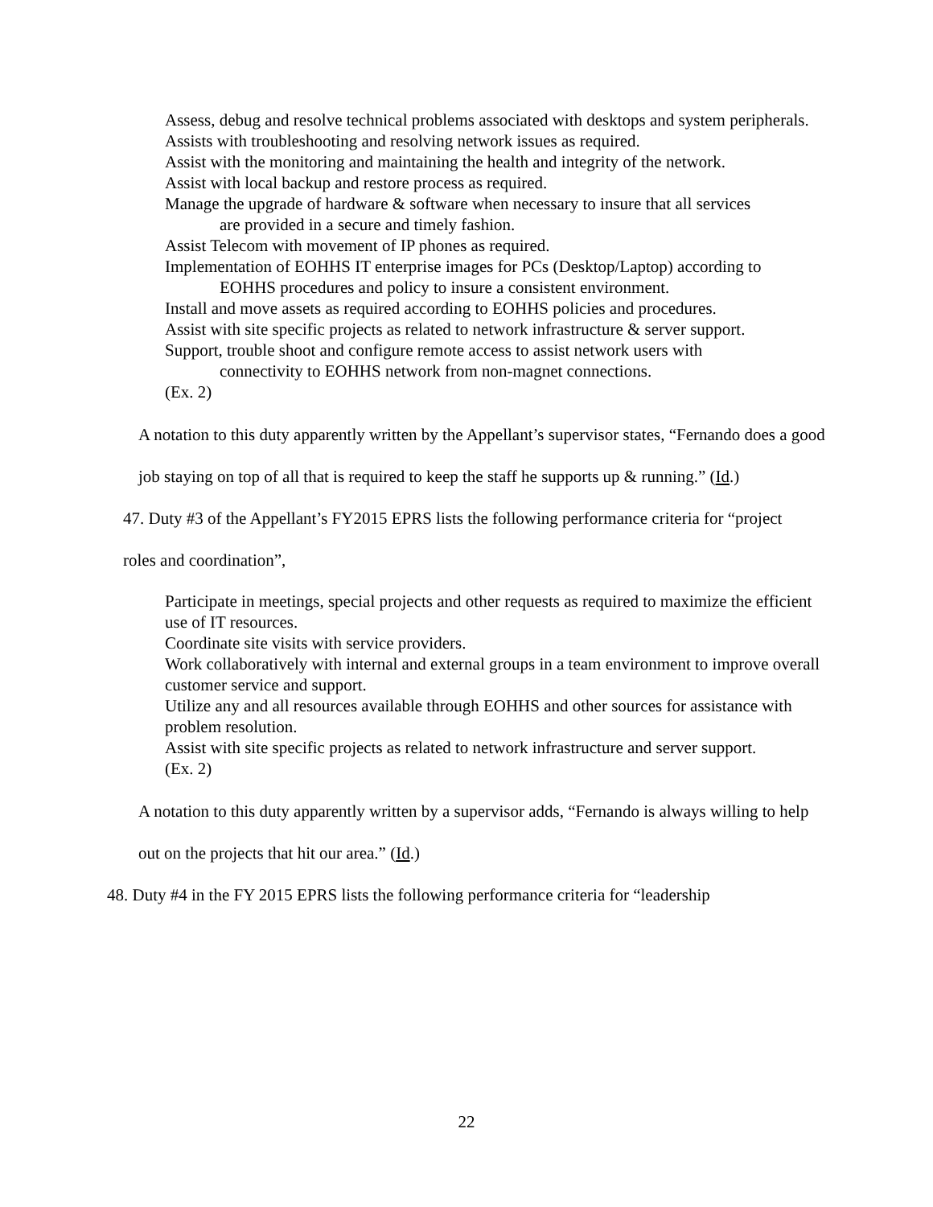Assess, debug and resolve technical problems associated with desktops and system peripherals.
Assists with troubleshooting and resolving network issues as required.
Assist with the monitoring and maintaining the health and integrity of the network.
Assist with local backup and restore process as required.
Manage the upgrade of hardware & software when necessary to insure that all services
are provided in a secure and timely fashion.
Assist Telecom with movement of IP phones as required.
Implementation of EOHHS IT enterprise images for PCs (Desktop/Laptop) according to
EOHHS procedures and policy to insure a consistent environment.
Install and move assets as required according to EOHHS policies and procedures.
Assist with site specific projects as related to network infrastructure & server support.
Support, trouble shoot and configure remote access to assist network users with
connectivity to EOHHS network from non-magnet connections.
(Ex. 2)
A notation to this duty apparently written by the Appellant’s supervisor states, “Fernando does a good job staying on top of all that is required to keep the staff he supports up & running.” (Id.)
47. Duty #3 of the Appellant’s FY2015 EPRS lists the following performance criteria for “project roles and coordination”,
Participate in meetings, special projects and other requests as required to maximize the efficient use of IT resources.
Coordinate site visits with service providers.
Work collaboratively with internal and external groups in a team environment to improve overall customer service and support.
Utilize any and all resources available through EOHHS and other sources for assistance with problem resolution.
Assist with site specific projects as related to network infrastructure and server support.
(Ex. 2)
A notation to this duty apparently written by a supervisor adds, “Fernando is always willing to help out on the projects that hit our area.” (Id.)
48. Duty #4 in the FY 2015 EPRS lists the following performance criteria for “leadership
22